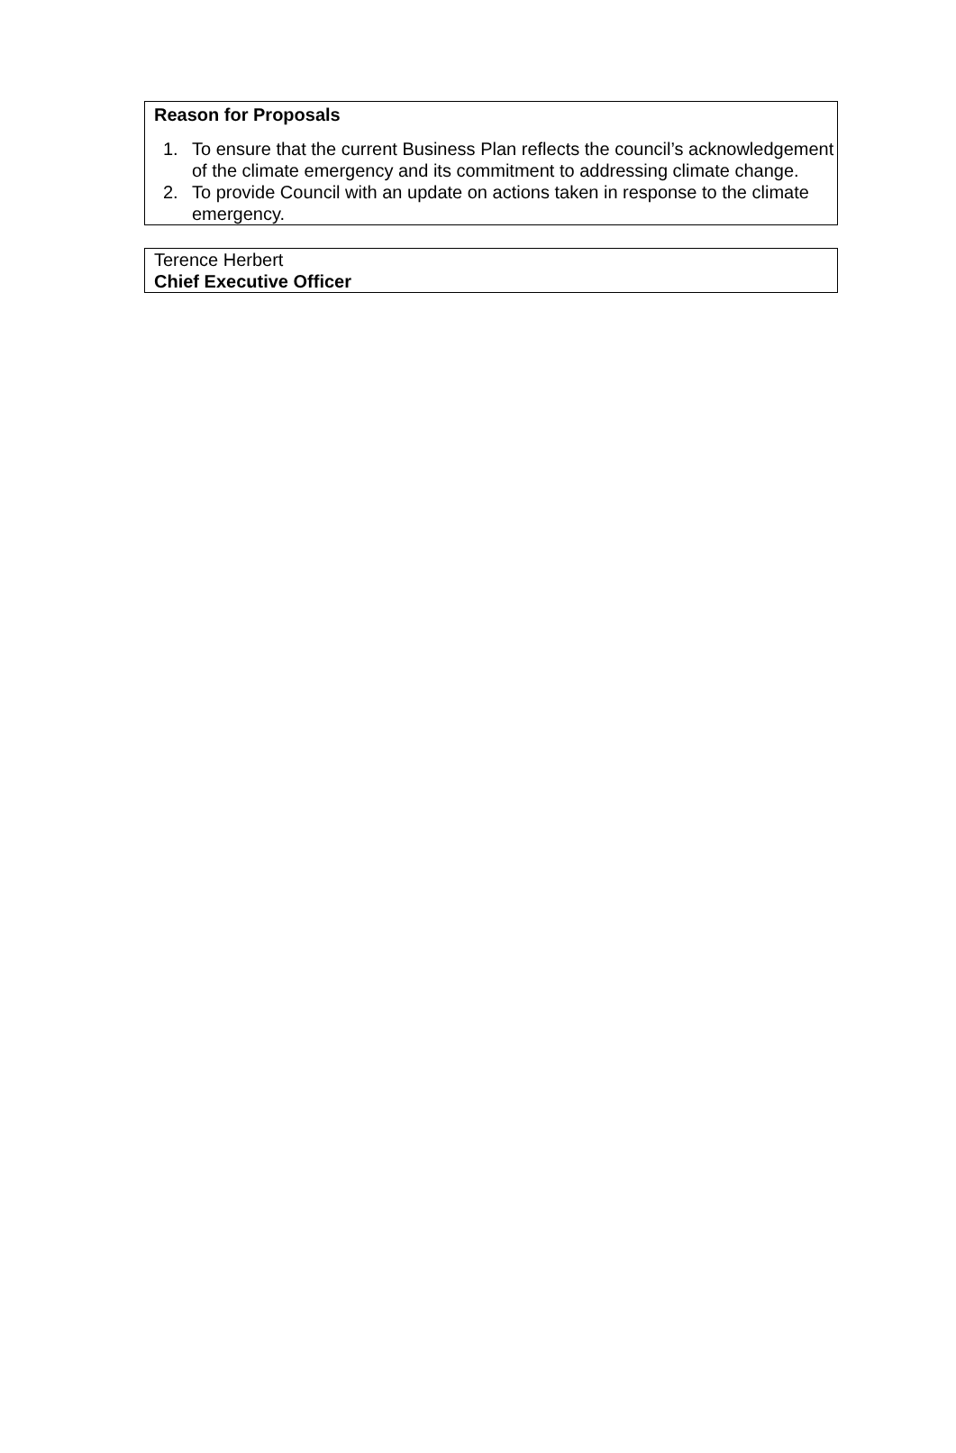Reason for Proposals
1. To ensure that the current Business Plan reflects the council’s acknowledgement of the climate emergency and its commitment to addressing climate change.
2. To provide Council with an update on actions taken in response to the climate emergency.
Terence Herbert
Chief Executive Officer